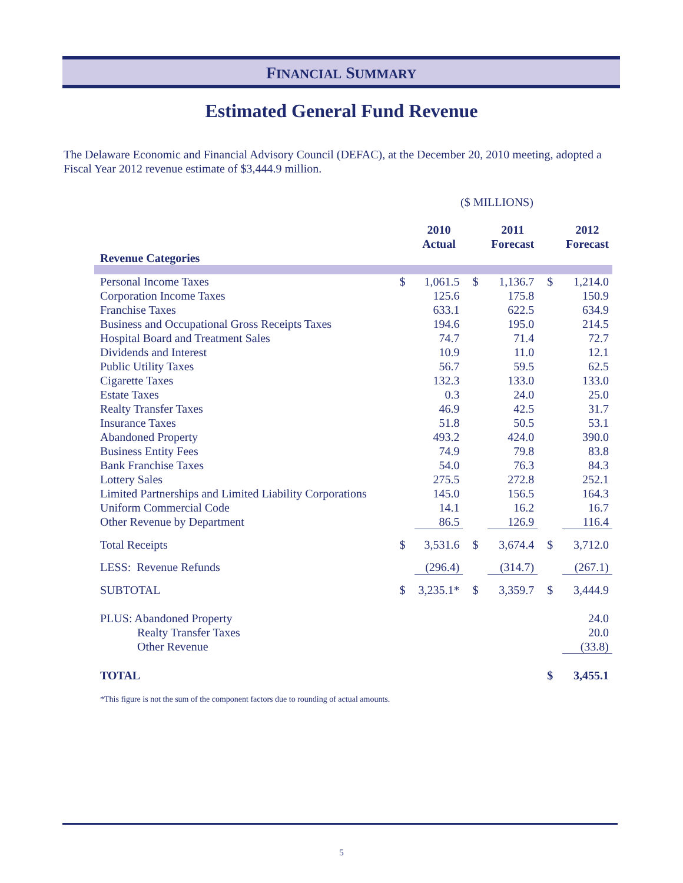FINANCIAL SUMMARY
Estimated General Fund Revenue
The Delaware Economic and Financial Advisory Council (DEFAC), at the December 20, 2010 meeting, adopted a Fiscal Year 2012 revenue estimate of $3,444.9 million.
($ MILLIONS)
| Revenue Categories | | 2010 Actual | | 2011 Forecast | | 2012 Forecast |
| --- | --- | --- | --- | --- | --- | --- |
| Personal Income Taxes | $ | 1,061.5 | $ | 1,136.7 | $ | 1,214.0 |
| Corporation Income Taxes | | 125.6 | | 175.8 | | 150.9 |
| Franchise Taxes | | 633.1 | | 622.5 | | 634.9 |
| Business and Occupational Gross Receipts Taxes | | 194.6 | | 195.0 | | 214.5 |
| Hospital Board and Treatment Sales | | 74.7 | | 71.4 | | 72.7 |
| Dividends and Interest | | 10.9 | | 11.0 | | 12.1 |
| Public Utility Taxes | | 56.7 | | 59.5 | | 62.5 |
| Cigarette Taxes | | 132.3 | | 133.0 | | 133.0 |
| Estate Taxes | | 0.3 | | 24.0 | | 25.0 |
| Realty Transfer Taxes | | 46.9 | | 42.5 | | 31.7 |
| Insurance Taxes | | 51.8 | | 50.5 | | 53.1 |
| Abandoned Property | | 493.2 | | 424.0 | | 390.0 |
| Business Entity Fees | | 74.9 | | 79.8 | | 83.8 |
| Bank Franchise Taxes | | 54.0 | | 76.3 | | 84.3 |
| Lottery Sales | | 275.5 | | 272.8 | | 252.1 |
| Limited Partnerships and Limited Liability Corporations | | 145.0 | | 156.5 | | 164.3 |
| Uniform Commercial Code | | 14.1 | | 16.2 | | 16.7 |
| Other Revenue by Department | | 86.5 | | 126.9 | | 116.4 |
| Total Receipts | $ | 3,531.6 | $ | 3,674.4 | $ | 3,712.0 |
| LESS: Revenue Refunds | | (296.4) | | (314.7) | | (267.1) |
| SUBTOTAL | $ | 3,235.1* | $ | 3,359.7 | $ | 3,444.9 |
| PLUS: Abandoned Property | | | | | | 24.0 |
| Realty Transfer Taxes | | | | | | 20.0 |
| Other Revenue | | | | | | (33.8) |
| TOTAL | | | | | $ | 3,455.1 |
*This figure is not the sum of the component factors due to rounding of actual amounts.
5